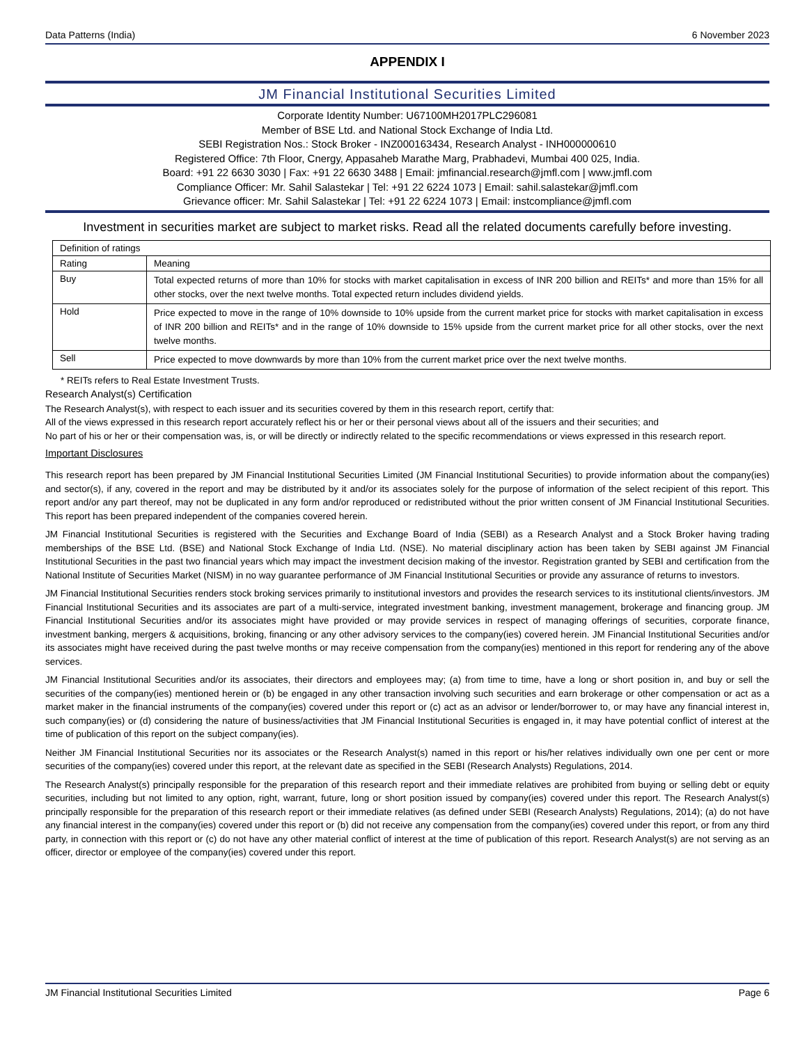Data Patterns (India) 6 November 2023
APPENDIX I
JM Financial Institutional Securities Limited
Corporate Identity Number: U67100MH2017PLC296081
Member of BSE Ltd. and National Stock Exchange of India Ltd.
SEBI Registration Nos.: Stock Broker - INZ000163434, Research Analyst - INH000000610
Registered Office: 7th Floor, Cnergy, Appasaheb Marathe Marg, Prabhadevi, Mumbai 400 025, India.
Board: +91 22 6630 3030 | Fax: +91 22 6630 3488 | Email: jmfinancial.research@jmfl.com | www.jmfl.com
Compliance Officer: Mr. Sahil Salastekar | Tel: +91 22 6224 1073 | Email: sahil.salastekar@jmfl.com
Grievance officer: Mr. Sahil Salastekar | Tel: +91 22 6224 1073 | Email: instcompliance@jmfl.com
Investment in securities market are subject to market risks. Read all the related documents carefully before investing.
| Definition of ratings | |
| --- | --- |
| Rating | Meaning |
| Buy | Total expected returns of more than 10% for stocks with market capitalisation in excess of INR 200 billion and REITs* and more than 15% for all other stocks, over the next twelve months. Total expected return includes dividend yields. |
| Hold | Price expected to move in the range of 10% downside to 10% upside from the current market price for stocks with market capitalisation in excess of INR 200 billion and REITs* and in the range of 10% downside to 15% upside from the current market price for all other stocks, over the next twelve months. |
| Sell | Price expected to move downwards by more than 10% from the current market price over the next twelve months. |
* REITs refers to Real Estate Investment Trusts.
Research Analyst(s) Certification
The Research Analyst(s), with respect to each issuer and its securities covered by them in this research report, certify that:
All of the views expressed in this research report accurately reflect his or her or their personal views about all of the issuers and their securities; and
No part of his or her or their compensation was, is, or will be directly or indirectly related to the specific recommendations or views expressed in this research report.
Important Disclosures
This research report has been prepared by JM Financial Institutional Securities Limited (JM Financial Institutional Securities) to provide information about the company(ies) and sector(s), if any, covered in the report and may be distributed by it and/or its associates solely for the purpose of information of the select recipient of this report. This report and/or any part thereof, may not be duplicated in any form and/or reproduced or redistributed without the prior written consent of JM Financial Institutional Securities. This report has been prepared independent of the companies covered herein.
JM Financial Institutional Securities is registered with the Securities and Exchange Board of India (SEBI) as a Research Analyst and a Stock Broker having trading memberships of the BSE Ltd. (BSE) and National Stock Exchange of India Ltd. (NSE). No material disciplinary action has been taken by SEBI against JM Financial Institutional Securities in the past two financial years which may impact the investment decision making of the investor. Registration granted by SEBI and certification from the National Institute of Securities Market (NISM) in no way guarantee performance of JM Financial Institutional Securities or provide any assurance of returns to investors.
JM Financial Institutional Securities renders stock broking services primarily to institutional investors and provides the research services to its institutional clients/investors. JM Financial Institutional Securities and its associates are part of a multi-service, integrated investment banking, investment management, brokerage and financing group. JM Financial Institutional Securities and/or its associates might have provided or may provide services in respect of managing offerings of securities, corporate finance, investment banking, mergers & acquisitions, broking, financing or any other advisory services to the company(ies) covered herein. JM Financial Institutional Securities and/or its associates might have received during the past twelve months or may receive compensation from the company(ies) mentioned in this report for rendering any of the above services.
JM Financial Institutional Securities and/or its associates, their directors and employees may; (a) from time to time, have a long or short position in, and buy or sell the securities of the company(ies) mentioned herein or (b) be engaged in any other transaction involving such securities and earn brokerage or other compensation or act as a market maker in the financial instruments of the company(ies) covered under this report or (c) act as an advisor or lender/borrower to, or may have any financial interest in, such company(ies) or (d) considering the nature of business/activities that JM Financial Institutional Securities is engaged in, it may have potential conflict of interest at the time of publication of this report on the subject company(ies).
Neither JM Financial Institutional Securities nor its associates or the Research Analyst(s) named in this report or his/her relatives individually own one per cent or more securities of the company(ies) covered under this report, at the relevant date as specified in the SEBI (Research Analysts) Regulations, 2014.
The Research Analyst(s) principally responsible for the preparation of this research report and their immediate relatives are prohibited from buying or selling debt or equity securities, including but not limited to any option, right, warrant, future, long or short position issued by company(ies) covered under this report. The Research Analyst(s) principally responsible for the preparation of this research report or their immediate relatives (as defined under SEBI (Research Analysts) Regulations, 2014); (a) do not have any financial interest in the company(ies) covered under this report or (b) did not receive any compensation from the company(ies) covered under this report, or from any third party, in connection with this report or (c) do not have any other material conflict of interest at the time of publication of this report. Research Analyst(s) are not serving as an officer, director or employee of the company(ies) covered under this report.
JM Financial Institutional Securities Limited Page 6